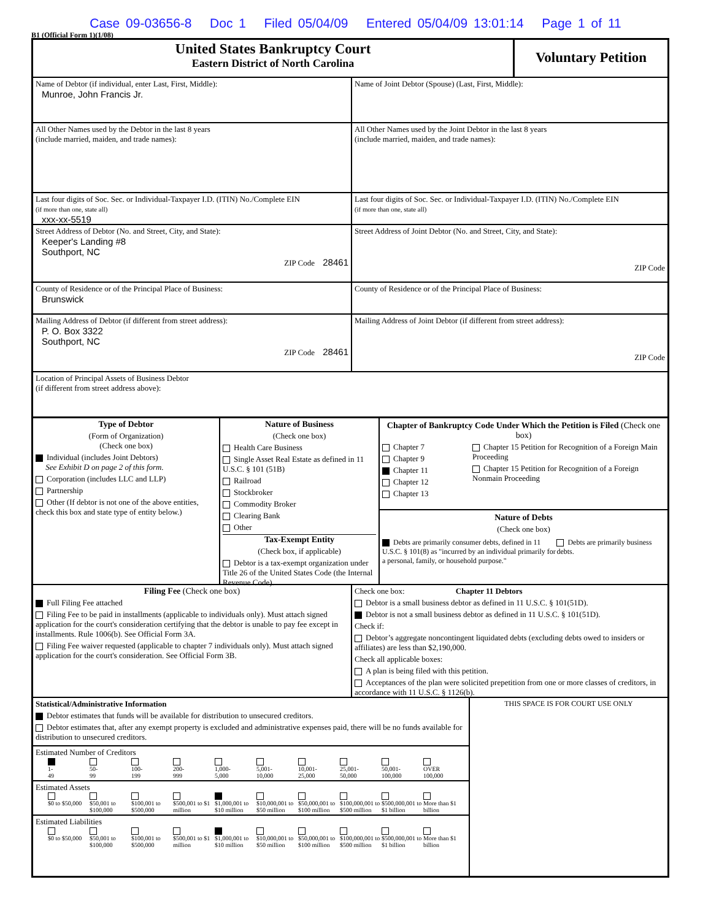Case 09-03656-8 Doc 1 Filed 05/04/09 Entered 05/04/09 13:01:14 Page 1 of 11
B1 (Official Form 1)(1/08)
United States Bankruptcy Court
Eastern District of North Carolina
Voluntary Petition
Name of Debtor (if individual, enter Last, First, Middle):
Munroe, John Francis Jr.
Name of Joint Debtor (Spouse) (Last, First, Middle):
All Other Names used by the Debtor in the last 8 years
(include married, maiden, and trade names):
All Other Names used by the Joint Debtor in the last 8 years
(include married, maiden, and trade names):
Last four digits of Soc. Sec. or Individual-Taxpayer I.D. (ITIN) No./Complete EIN
(if more than one, state all)
xxx-xx-5519
Last four digits of Soc. Sec. or Individual-Taxpayer I.D. (ITIN) No./Complete EIN
(if more than one, state all)
Street Address of Debtor (No. and Street, City, and State):
Keeper's Landing #8
Southport, NC
ZIP Code 28461
Street Address of Joint Debtor (No. and Street, City, and State):
ZIP Code
County of Residence or of the Principal Place of Business:
Brunswick
County of Residence or of the Principal Place of Business:
Mailing Address of Debtor (if different from street address):
P. O. Box 3322
Southport, NC
ZIP Code 28461
Mailing Address of Joint Debtor (if different from street address):
ZIP Code
Location of Principal Assets of Business Debtor
(if different from street address above):
Type of Debtor
(Form of Organization)
(Check one box)
Individual (includes Joint Debtors)
See Exhibit D on page 2 of this form.
Corporation (includes LLC and LLP)
Partnership
Other (If debtor is not one of the above entities, check this box and state type of entity below.)
Nature of Business
(Check one box)
Health Care Business
Single Asset Real Estate as defined in 11 U.S.C. § 101 (51B)
Railroad
Stockbroker
Commodity Broker
Clearing Bank
Other
Tax-Exempt Entity
(Check box, if applicable)
Debtor is a tax-exempt organization under Title 26 of the United States Code (the Internal Revenue Code).
Chapter of Bankruptcy Code Under Which the Petition is Filed (Check one box)
Chapter 7
Chapter 9
Chapter 11
Chapter 12
Chapter 13
Chapter 15 Petition for Recognition of a Foreign Main Proceeding
Chapter 15 Petition for Recognition of a Foreign Nonmain Proceeding
Nature of Debts
(Check one box)
Debts are primarily consumer debts, defined in 11 U.S.C. § 101(8) as "incurred by an individual primarily for a personal, family, or household purpose."
Debts are primarily business debts.
Filing Fee (Check one box)
Full Filing Fee attached
Filing Fee to be paid in installments (applicable to individuals only). Must attach signed application for the court's consideration certifying that the debtor is unable to pay fee except in installments. Rule 1006(b). See Official Form 3A.
Filing Fee waiver requested (applicable to chapter 7 individuals only). Must attach signed application for the court's consideration. See Official Form 3B.
Check one box: Chapter 11 Debtors
Debtor is a small business debtor as defined in 11 U.S.C. § 101(51D).
Debtor is not a small business debtor as defined in 11 U.S.C. § 101(51D).
Check if:
Debtor’s aggregate noncontingent liquidated debts (excluding debts owed to insiders or affiliates) are less than $2,190,000.
Check all applicable boxes:
A plan is being filed with this petition.
Acceptances of the plan were solicited prepetition from one or more classes of creditors, in accordance with 11 U.S.C. § 1126(b).
Statistical/Administrative Information
Debtor estimates that funds will be available for distribution to unsecured creditors.
Debtor estimates that, after any exempt property is excluded and administrative expenses paid, there will be no funds available for distribution to unsecured creditors.
Estimated Number of Creditors
1-
49
50-
99
100-
199
200-
999
1,000-
5,000
5,001-
10,000
10,001-
25,000
25,001-
50,000
50,001-
100,000
OVER
100,000
Estimated Assets
$0 to $50,000
$50,001 to $100,000
$100,001 to $500,000
$500,001 to $1 million
$1,000,001 to $10 million
$10,000,001 to $50 million
$50,000,001 to $100 million
$100,000,001 to $500 million
$500,000,001 to $1 billion
More than $1 billion
Estimated Liabilities
$0 to $50,000
$50,001 to $100,000
$100,001 to $500,000
$500,001 to $1 million
$1,000,001 to $10 million
$10,000,001 to $50 million
$50,000,001 to $100 million
$100,000,001 to $500 million
$500,000,001 to $1 billion
More than $1 billion
THIS SPACE IS FOR COURT USE ONLY